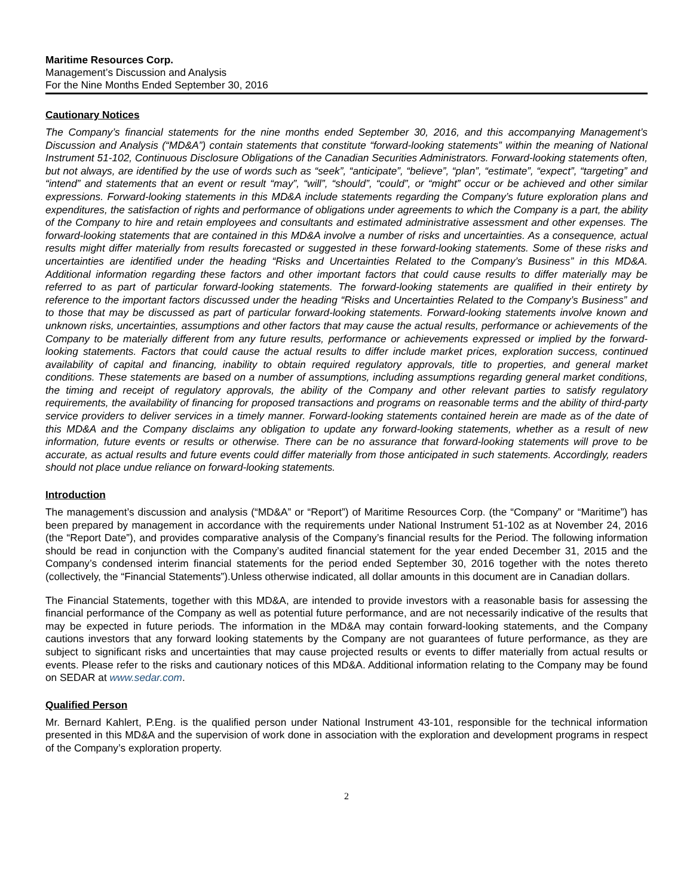Maritime Resources Corp.
Management’s Discussion and Analysis
For the Nine Months Ended September 30, 2016
Cautionary Notices
The Company’s financial statements for the nine months ended September 30, 2016, and this accompanying Management’s Discussion and Analysis (“MD&A”) contain statements that constitute “forward-looking statements” within the meaning of National Instrument 51-102, Continuous Disclosure Obligations of the Canadian Securities Administrators. Forward-looking statements often, but not always, are identified by the use of words such as “seek”, “anticipate”, “believe”, “plan”, “estimate”, “expect”, “targeting” and “intend” and statements that an event or result “may”, “will”, “should”, “could”, or “might” occur or be achieved and other similar expressions. Forward-looking statements in this MD&A include statements regarding the Company’s future exploration plans and expenditures, the satisfaction of rights and performance of obligations under agreements to which the Company is a part, the ability of the Company to hire and retain employees and consultants and estimated administrative assessment and other expenses. The forward-looking statements that are contained in this MD&A involve a number of risks and uncertainties. As a consequence, actual results might differ materially from results forecasted or suggested in these forward-looking statements. Some of these risks and uncertainties are identified under the heading “Risks and Uncertainties Related to the Company’s Business” in this MD&A. Additional information regarding these factors and other important factors that could cause results to differ materially may be referred to as part of particular forward-looking statements. The forward-looking statements are qualified in their entirety by reference to the important factors discussed under the heading “Risks and Uncertainties Related to the Company’s Business” and to those that may be discussed as part of particular forward-looking statements. Forward-looking statements involve known and unknown risks, uncertainties, assumptions and other factors that may cause the actual results, performance or achievements of the Company to be materially different from any future results, performance or achievements expressed or implied by the forward-looking statements. Factors that could cause the actual results to differ include market prices, exploration success, continued availability of capital and financing, inability to obtain required regulatory approvals, title to properties, and general market conditions. These statements are based on a number of assumptions, including assumptions regarding general market conditions, the timing and receipt of regulatory approvals, the ability of the Company and other relevant parties to satisfy regulatory requirements, the availability of financing for proposed transactions and programs on reasonable terms and the ability of third-party service providers to deliver services in a timely manner. Forward-looking statements contained herein are made as of the date of this MD&A and the Company disclaims any obligation to update any forward-looking statements, whether as a result of new information, future events or results or otherwise. There can be no assurance that forward-looking statements will prove to be accurate, as actual results and future events could differ materially from those anticipated in such statements. Accordingly, readers should not place undue reliance on forward-looking statements.
Introduction
The management’s discussion and analysis (“MD&A” or “Report”) of Maritime Resources Corp. (the “Company” or “Maritime”) has been prepared by management in accordance with the requirements under National Instrument 51-102 as at November 24, 2016 (the “Report Date”), and provides comparative analysis of the Company’s financial results for the Period. The following information should be read in conjunction with the Company’s audited financial statement for the year ended December 31, 2015 and the Company’s condensed interim financial statements for the period ended September 30, 2016 together with the notes thereto (collectively, the “Financial Statements”).Unless otherwise indicated, all dollar amounts in this document are in Canadian dollars.
The Financial Statements, together with this MD&A, are intended to provide investors with a reasonable basis for assessing the financial performance of the Company as well as potential future performance, and are not necessarily indicative of the results that may be expected in future periods. The information in the MD&A may contain forward-looking statements, and the Company cautions investors that any forward looking statements by the Company are not guarantees of future performance, as they are subject to significant risks and uncertainties that may cause projected results or events to differ materially from actual results or events. Please refer to the risks and cautionary notices of this MD&A. Additional information relating to the Company may be found on SEDAR at www.sedar.com.
Qualified Person
Mr. Bernard Kahlert, P.Eng. is the qualified person under National Instrument 43-101, responsible for the technical information presented in this MD&A and the supervision of work done in association with the exploration and development programs in respect of the Company’s exploration property.
2